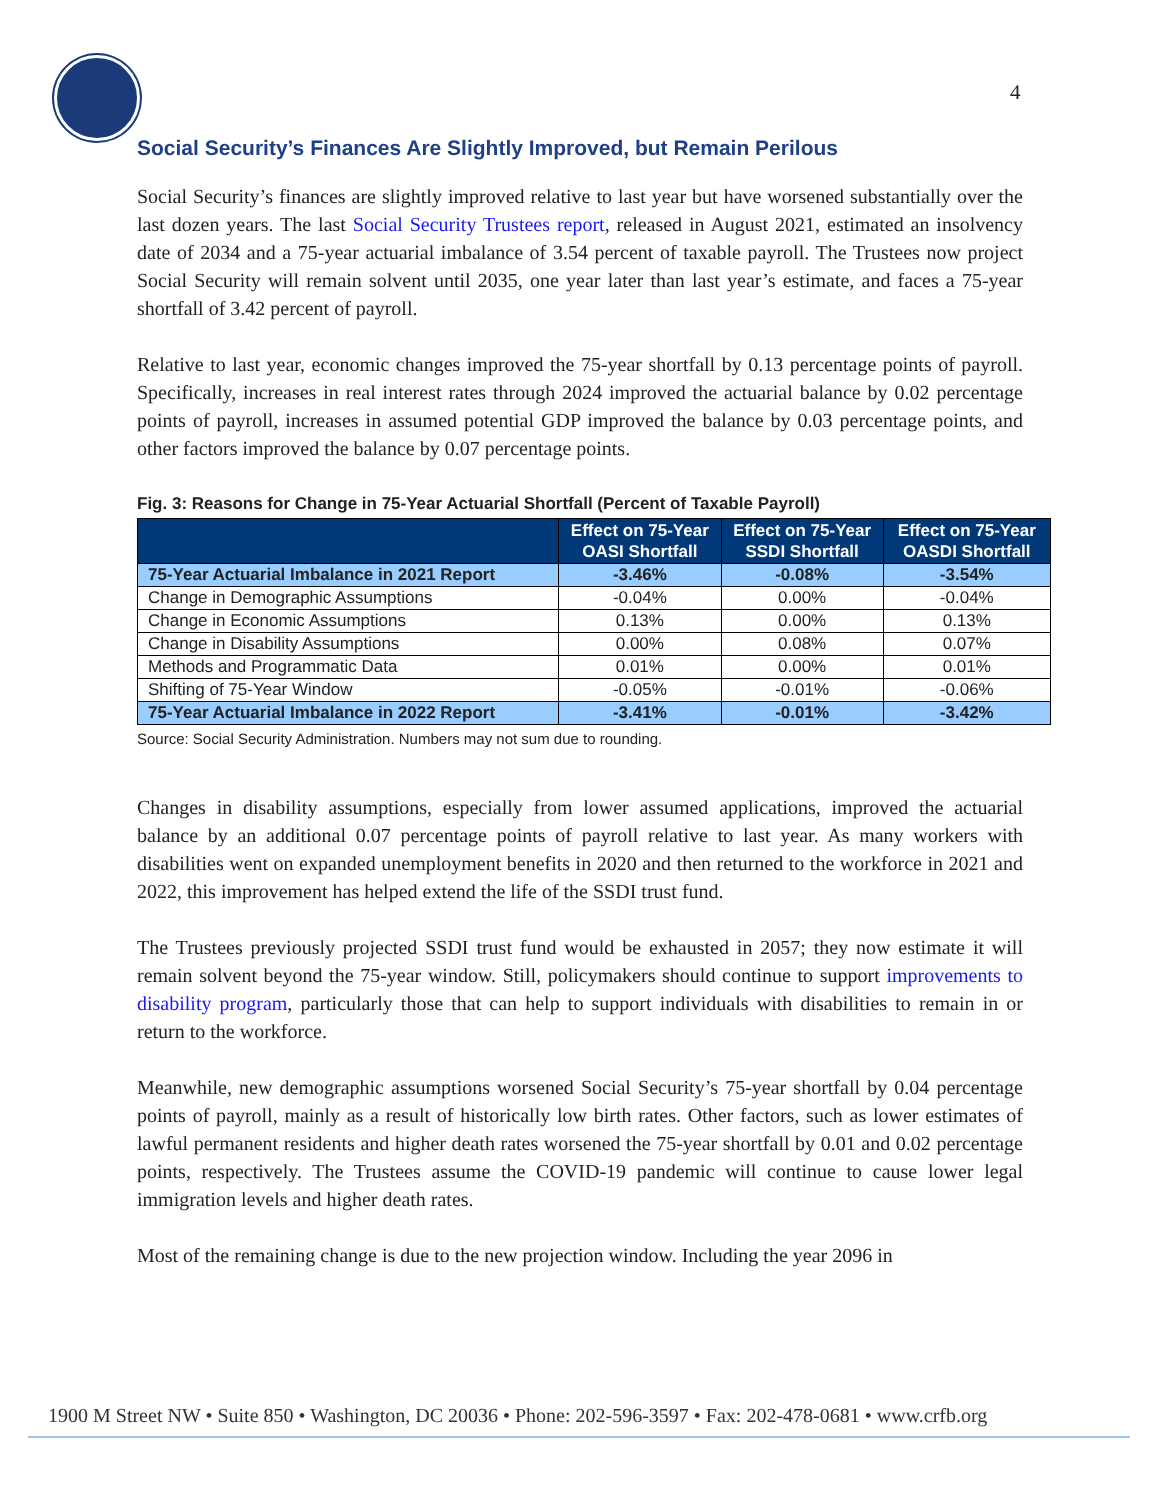4
Social Security’s Finances Are Slightly Improved, but Remain Perilous
Social Security’s finances are slightly improved relative to last year but have worsened substantially over the last dozen years. The last Social Security Trustees report, released in August 2021, estimated an insolvency date of 2034 and a 75-year actuarial imbalance of 3.54 percent of taxable payroll. The Trustees now project Social Security will remain solvent until 2035, one year later than last year’s estimate, and faces a 75-year shortfall of 3.42 percent of payroll.
Relative to last year, economic changes improved the 75-year shortfall by 0.13 percentage points of payroll. Specifically, increases in real interest rates through 2024 improved the actuarial balance by 0.02 percentage points of payroll, increases in assumed potential GDP improved the balance by 0.03 percentage points, and other factors improved the balance by 0.07 percentage points.
Fig. 3: Reasons for Change in 75-Year Actuarial Shortfall (Percent of Taxable Payroll)
| | Effect on 75-Year OASI Shortfall | Effect on 75-Year SSDI Shortfall | Effect on 75-Year OASDI Shortfall |
| --- | --- | --- | --- |
| 75-Year Actuarial Imbalance in 2021 Report | -3.46% | -0.08% | -3.54% |
| Change in Demographic Assumptions | -0.04% | 0.00% | -0.04% |
| Change in Economic Assumptions | 0.13% | 0.00% | 0.13% |
| Change in Disability Assumptions | 0.00% | 0.08% | 0.07% |
| Methods and Programmatic Data | 0.01% | 0.00% | 0.01% |
| Shifting of 75-Year Window | -0.05% | -0.01% | -0.06% |
| 75-Year Actuarial Imbalance in 2022 Report | -3.41% | -0.01% | -3.42% |
Source: Social Security Administration. Numbers may not sum due to rounding.
Changes in disability assumptions, especially from lower assumed applications, improved the actuarial balance by an additional 0.07 percentage points of payroll relative to last year. As many workers with disabilities went on expanded unemployment benefits in 2020 and then returned to the workforce in 2021 and 2022, this improvement has helped extend the life of the SSDI trust fund.
The Trustees previously projected SSDI trust fund would be exhausted in 2057; they now estimate it will remain solvent beyond the 75-year window. Still, policymakers should continue to support improvements to disability program, particularly those that can help to support individuals with disabilities to remain in or return to the workforce.
Meanwhile, new demographic assumptions worsened Social Security’s 75-year shortfall by 0.04 percentage points of payroll, mainly as a result of historically low birth rates. Other factors, such as lower estimates of lawful permanent residents and higher death rates worsened the 75-year shortfall by 0.01 and 0.02 percentage points, respectively. The Trustees assume the COVID-19 pandemic will continue to cause lower legal immigration levels and higher death rates.
Most of the remaining change is due to the new projection window. Including the year 2096 in
1900 M Street NW • Suite 850 • Washington, DC 20036 • Phone: 202-596-3597 • Fax: 202-478-0681 • www.crfb.org